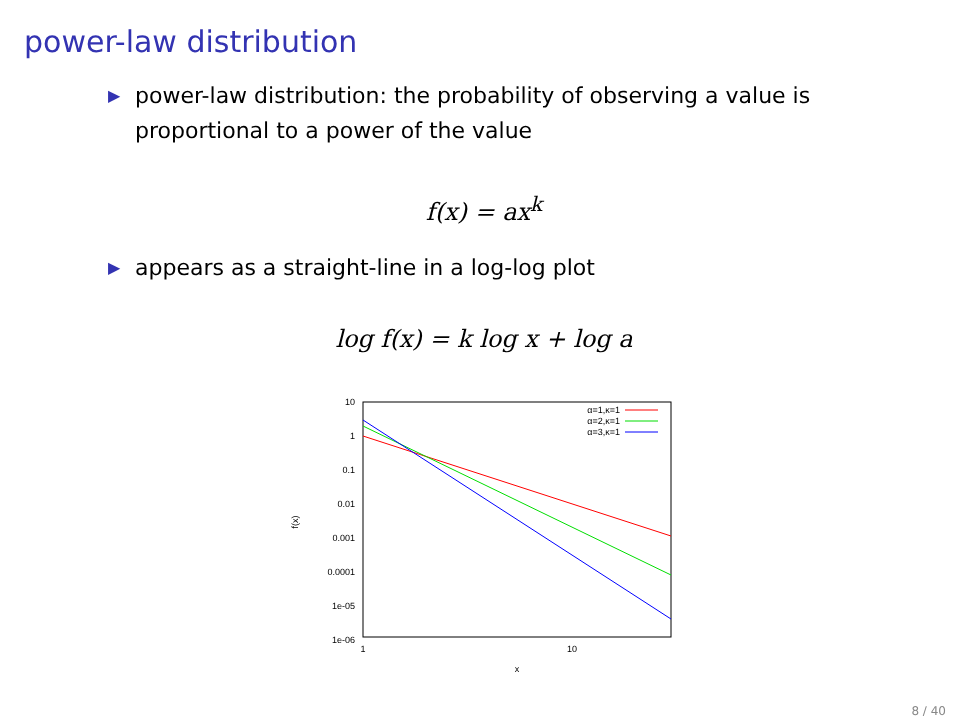power-law distribution
▶
power-law distribution: the probability of observing a value is
proportional to a power of the value
f(x) = ax<sup>k</sup>
▶
appears as a straight-line in a log-log plot
log f(x) = k log x + log a
10
1
0.1
0.01
0.001
0.0001
1e-05
1e-06
1
10
x
f(x)
α=1,κ=1
α=2,κ=1
α=3,κ=1
8 / 40